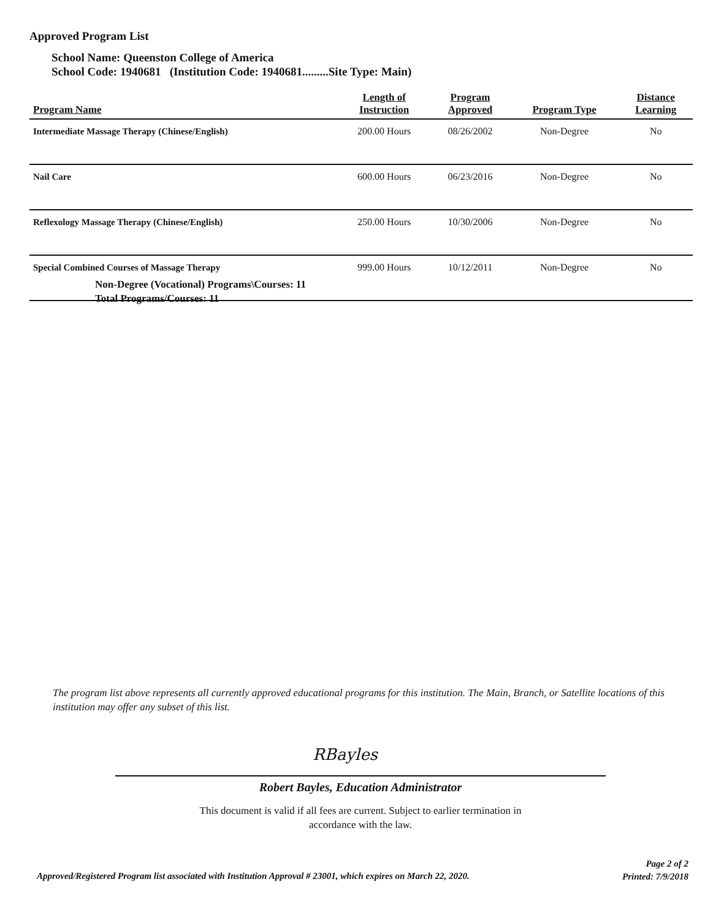Approved Program List
School Name: Queenston College of America
School Code: 1940681 (Institution Code: 1940681.........Site Type: Main)
| Program Name | Length of Instruction | Program Approved | Program Type | Distance Learning |
| --- | --- | --- | --- | --- |
| Intermediate Massage Therapy (Chinese/English) | 200.00 Hours | 08/26/2002 | Non-Degree | No |
| Nail Care | 600.00 Hours | 06/23/2016 | Non-Degree | No |
| Reflexology Massage Therapy (Chinese/English) | 250.00 Hours | 10/30/2006 | Non-Degree | No |
| Special Combined Courses of Massage Therapy | 999.00 Hours | 10/12/2011 | Non-Degree | No |
Non-Degree (Vocational) Programs\Courses: 11
Total Programs/Courses: 11
The program list above represents all currently approved educational programs for this institution. The Main, Branch, or Satellite locations of this institution may offer any subset of this list.
RBayles
Robert Bayles, Education Administrator
This document is valid if all fees are current. Subject to earlier termination in
accordance with the law.
Approved/Registered Program list associated with Institution Approval # 23001, which expires on March 22, 2020.
Page 2 of 2
Printed: 7/9/2018